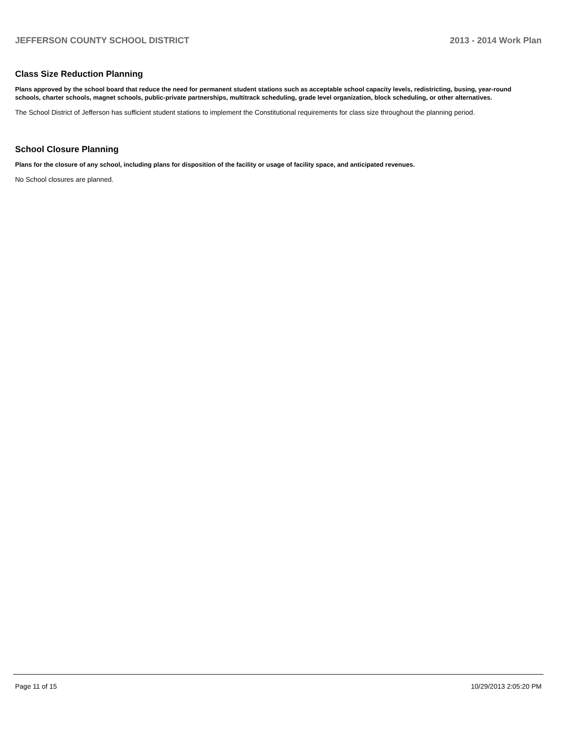JEFFERSON COUNTY SCHOOL DISTRICT 2013 - 2014 Work Plan
Class Size Reduction Planning
Plans approved by the school board that reduce the need for permanent student stations such as acceptable school capacity levels, redistricting, busing, year-round schools, charter schools, magnet schools, public-private partnerships, multitrack scheduling, grade level organization, block scheduling, or other alternatives.
The School District of Jefferson has sufficient student stations to implement the Constitutional requirements for class size throughout the planning period.
School Closure Planning
Plans for the closure of any school, including plans for disposition of the facility or usage of facility space, and anticipated revenues.
No School closures are planned.
Page 11 of 15 10/29/2013 2:05:20 PM